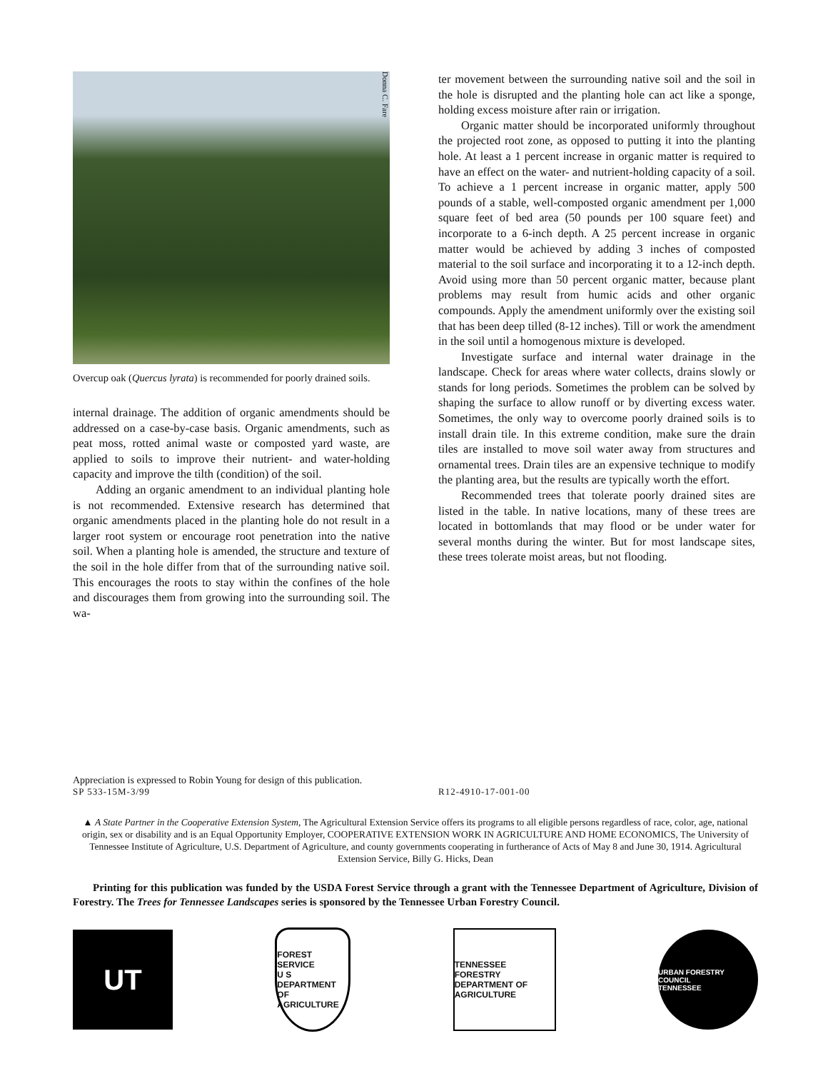Donna C. Fare
Overcup oak (Quercus lyrata) is recommended for poorly drained soils.
internal drainage. The addition of organic amendments should be addressed on a case-by-case basis. Organic amendments, such as peat moss, rotted animal waste or composted yard waste, are applied to soils to improve their nutrient- and water-holding capacity and improve the tilth (condition) of the soil.
Adding an organic amendment to an individual planting hole is not recommended. Extensive research has determined that organic amendments placed in the planting hole do not result in a larger root system or encourage root penetration into the native soil. When a planting hole is amended, the structure and texture of the soil in the hole differ from that of the surrounding native soil. This encourages the roots to stay within the confines of the hole and discourages them from growing into the surrounding soil. The wa-
ter movement between the surrounding native soil and the soil in the hole is disrupted and the planting hole can act like a sponge, holding excess moisture after rain or irrigation.
Organic matter should be incorporated uniformly throughout the projected root zone, as opposed to putting it into the planting hole. At least a 1 percent increase in organic matter is required to have an effect on the water- and nutrient-holding capacity of a soil. To achieve a 1 percent increase in organic matter, apply 500 pounds of a stable, well-composted organic amendment per 1,000 square feet of bed area (50 pounds per 100 square feet) and incorporate to a 6-inch depth. A 25 percent increase in organic matter would be achieved by adding 3 inches of composted material to the soil surface and incorporating it to a 12-inch depth. Avoid using more than 50 percent organic matter, because plant problems may result from humic acids and other organic compounds. Apply the amendment uniformly over the existing soil that has been deep tilled (8-12 inches). Till or work the amendment in the soil until a homogenous mixture is developed.
Investigate surface and internal water drainage in the landscape. Check for areas where water collects, drains slowly or stands for long periods. Sometimes the problem can be solved by shaping the surface to allow runoff or by diverting excess water. Sometimes, the only way to overcome poorly drained soils is to install drain tile. In this extreme condition, make sure the drain tiles are installed to move soil water away from structures and ornamental trees. Drain tiles are an expensive technique to modify the planting area, but the results are typically worth the effort.
Recommended trees that tolerate poorly drained sites are listed in the table. In native locations, many of these trees are located in bottomlands that may flood or be under water for several months during the winter. But for most landscape sites, these trees tolerate moist areas, but not flooding.
Appreciation is expressed to Robin Young for design of this publication.
SP 533-15M-3/99 R12-4910-17-001-00
▲ A State Partner in the Cooperative Extension System, The Agricultural Extension Service offers its programs to all eligible persons regardless of race, color, age, national origin, sex or disability and is an Equal Opportunity Employer, COOPERATIVE EXTENSION WORK IN AGRICULTURE AND HOME ECONOMICS, The University of Tennessee Institute of Agriculture, U.S. Department of Agriculture, and county governments cooperating in furtherance of Acts of May 8 and June 30, 1914. Agricultural Extension Service, Billy G. Hicks, Dean
Printing for this publication was funded by the USDA Forest Service through a grant with the Tennessee Department of Agriculture, Division of Forestry. The Trees for Tennessee Landscapes series is sponsored by the Tennessee Urban Forestry Council.
UT
FOREST SERVICE
U S
DEPARTMENT OF AGRICULTURE
TENNESSEE
FORESTRY
DEPARTMENT OF AGRICULTURE
URBAN FORESTRY COUNCIL
TENNESSEE